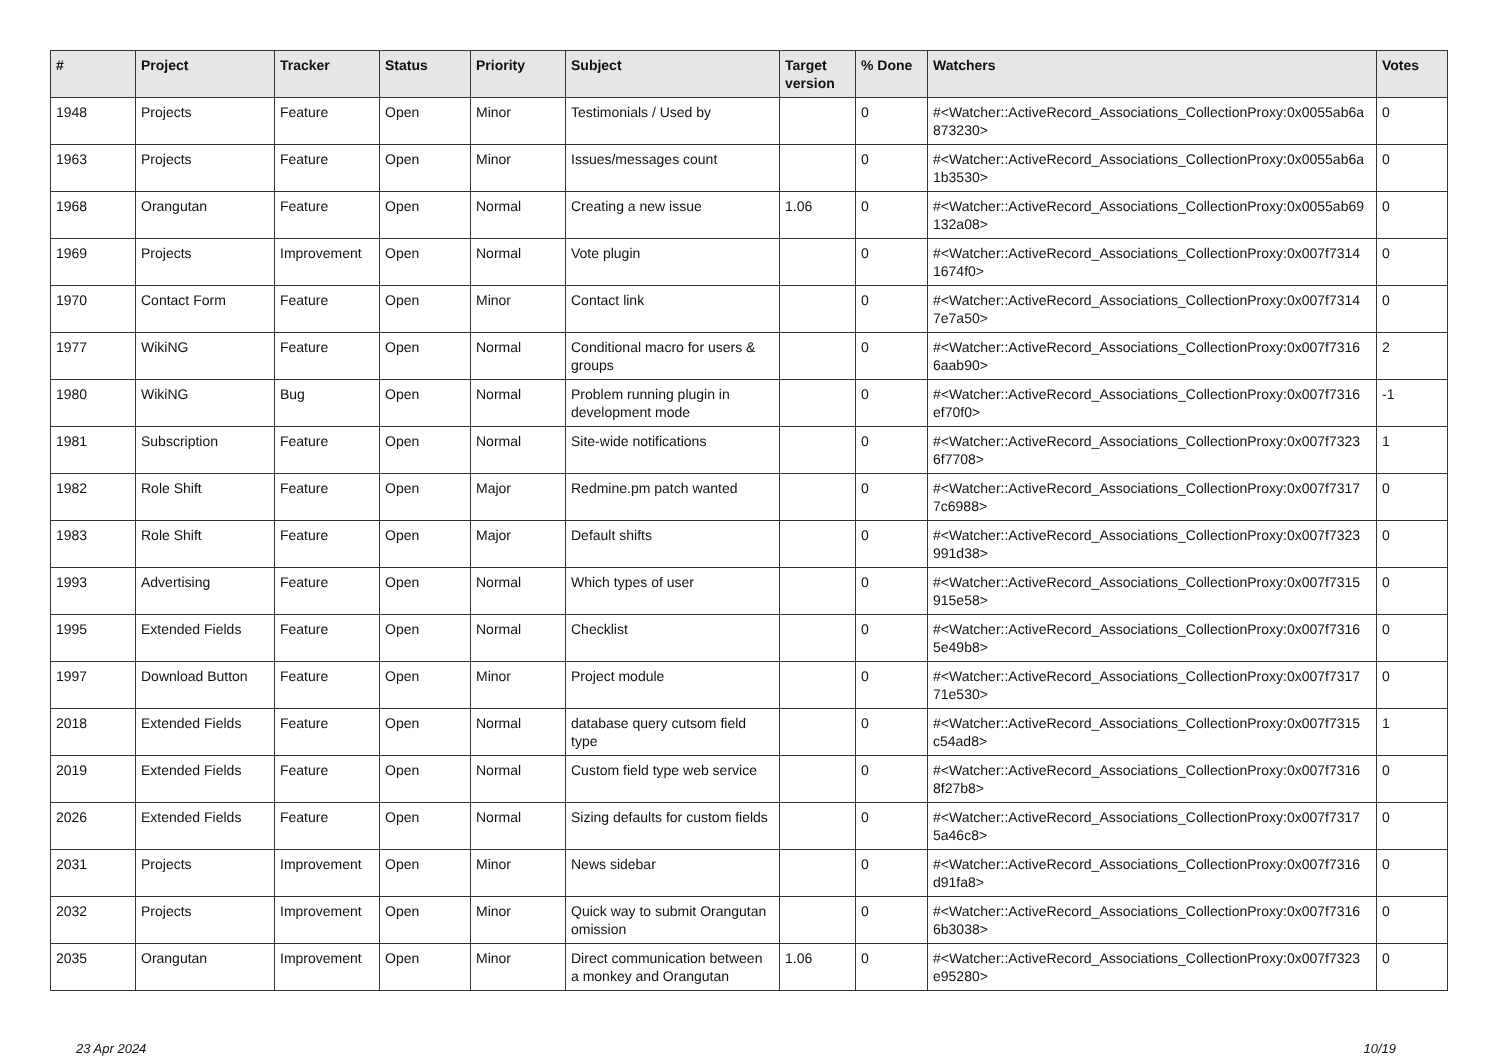| # | Project | Tracker | Status | Priority | Subject | Target version | % Done | Watchers | Votes |
| --- | --- | --- | --- | --- | --- | --- | --- | --- | --- |
| 1948 | Projects | Feature | Open | Minor | Testimonials / Used by | | 0 | #<Watcher::ActiveRecord_Associations_CollectionProxy:0x0055ab6a 873230> | 0 |
| 1963 | Projects | Feature | Open | Minor | Issues/messages count | | 0 | #<Watcher::ActiveRecord_Associations_CollectionProxy:0x0055ab6a 1b3530> | 0 |
| 1968 | Orangutan | Feature | Open | Normal | Creating a new issue | 1.06 | 0 | #<Watcher::ActiveRecord_Associations_CollectionProxy:0x0055ab69 132a08> | 0 |
| 1969 | Projects | Improvement | Open | Normal | Vote plugin | | 0 | #<Watcher::ActiveRecord_Associations_CollectionProxy:0x007f7314 1674f0> | 0 |
| 1970 | Contact Form | Feature | Open | Minor | Contact link | | 0 | #<Watcher::ActiveRecord_Associations_CollectionProxy:0x007f7314 7e7a50> | 0 |
| 1977 | WikiNG | Feature | Open | Normal | Conditional macro for users & groups | | 0 | #<Watcher::ActiveRecord_Associations_CollectionProxy:0x007f7316 6aab90> | 2 |
| 1980 | WikiNG | Bug | Open | Normal | Problem running plugin in development mode | | 0 | #<Watcher::ActiveRecord_Associations_CollectionProxy:0x007f7316 ef70f0> | -1 |
| 1981 | Subscription | Feature | Open | Normal | Site-wide notifications | | 0 | #<Watcher::ActiveRecord_Associations_CollectionProxy:0x007f7323 6f7708> | 1 |
| 1982 | Role Shift | Feature | Open | Major | Redmine.pm patch wanted | | 0 | #<Watcher::ActiveRecord_Associations_CollectionProxy:0x007f7317 7c6988> | 0 |
| 1983 | Role Shift | Feature | Open | Major | Default shifts | | 0 | #<Watcher::ActiveRecord_Associations_CollectionProxy:0x007f7323 991d38> | 0 |
| 1993 | Advertising | Feature | Open | Normal | Which types of user | | 0 | #<Watcher::ActiveRecord_Associations_CollectionProxy:0x007f7315 915e58> | 0 |
| 1995 | Extended Fields | Feature | Open | Normal | Checklist | | 0 | #<Watcher::ActiveRecord_Associations_CollectionProxy:0x007f7316 5e49b8> | 0 |
| 1997 | Download Button | Feature | Open | Minor | Project module | | 0 | #<Watcher::ActiveRecord_Associations_CollectionProxy:0x007f7317 71e530> | 0 |
| 2018 | Extended Fields | Feature | Open | Normal | database query cutsom field type | | 0 | #<Watcher::ActiveRecord_Associations_CollectionProxy:0x007f7315 c54ad8> | 1 |
| 2019 | Extended Fields | Feature | Open | Normal | Custom field type web service | | 0 | #<Watcher::ActiveRecord_Associations_CollectionProxy:0x007f7316 8f27b8> | 0 |
| 2026 | Extended Fields | Feature | Open | Normal | Sizing defaults for custom fields | | 0 | #<Watcher::ActiveRecord_Associations_CollectionProxy:0x007f7317 5a46c8> | 0 |
| 2031 | Projects | Improvement | Open | Minor | News sidebar | | 0 | #<Watcher::ActiveRecord_Associations_CollectionProxy:0x007f7316 d91fa8> | 0 |
| 2032 | Projects | Improvement | Open | Minor | Quick way to submit Orangutan omission | | 0 | #<Watcher::ActiveRecord_Associations_CollectionProxy:0x007f7316 6b3038> | 0 |
| 2035 | Orangutan | Improvement | Open | Minor | Direct communication between a monkey and Orangutan | 1.06 | 0 | #<Watcher::ActiveRecord_Associations_CollectionProxy:0x007f7323 e95280> | 0 |
23 Apr 2024 10/19